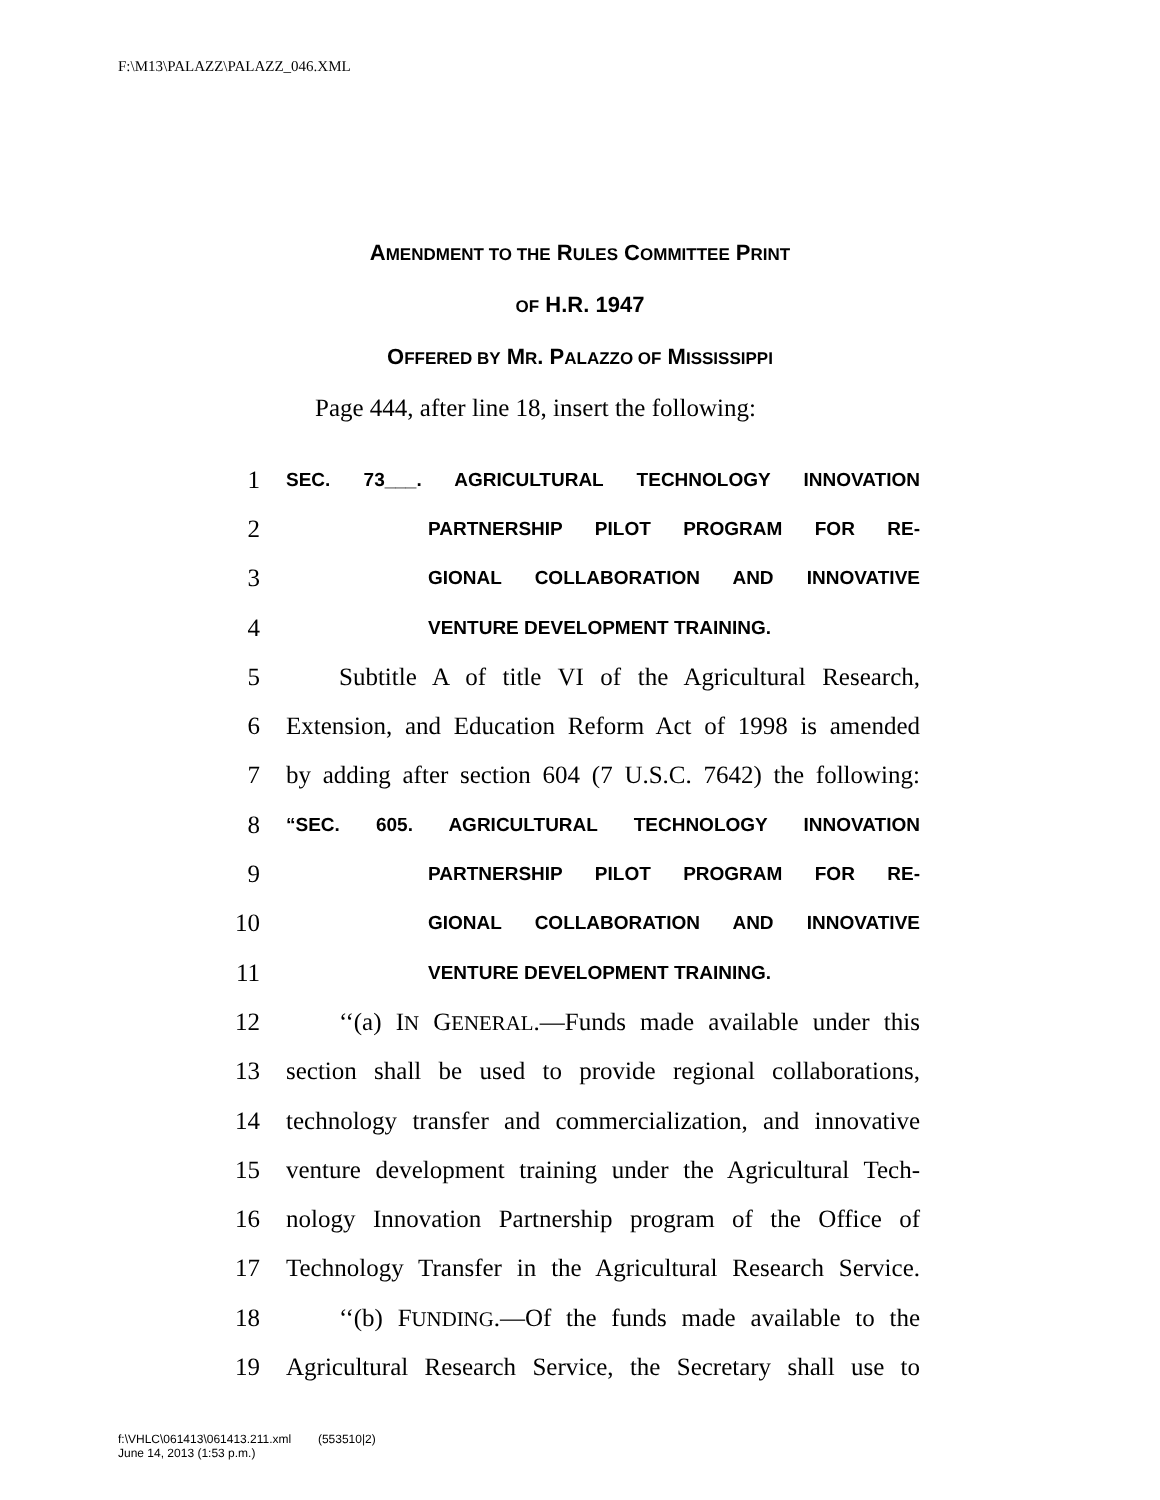F:\M13\PALAZZ\PALAZZ_046.XML
AMENDMENT TO THE RULES COMMITTEE PRINT
OF H.R. 1947
OFFERED BY MR. PALAZZO OF MISSISSIPPI
Page 444, after line 18, insert the following:
1 SEC. 73___. AGRICULTURAL TECHNOLOGY INNOVATION
2 PARTNERSHIP PILOT PROGRAM FOR RE-
3 GIONAL COLLABORATION AND INNOVATIVE
4 VENTURE DEVELOPMENT TRAINING.
5 Subtitle A of title VI of the Agricultural Research,
6 Extension, and Education Reform Act of 1998 is amended
7 by adding after section 604 (7 U.S.C. 7642) the following:
8 “SEC. 605. AGRICULTURAL TECHNOLOGY INNOVATION
9 PARTNERSHIP PILOT PROGRAM FOR RE-
10 GIONAL COLLABORATION AND INNOVATIVE
11 VENTURE DEVELOPMENT TRAINING.
12 ‘‘(a) IN GENERAL.—Funds made available under this
13 section shall be used to provide regional collaborations,
14 technology transfer and commercialization, and innovative
15 venture development training under the Agricultural Tech-
16 nology Innovation Partnership program of the Office of
17 Technology Transfer in the Agricultural Research Service.
18 ‘‘(b) FUNDING.—Of the funds made available to the
19 Agricultural Research Service, the Secretary shall use to
f:\VHLC\061413\061413.211.xml (553510|2)
June 14, 2013 (1:53 p.m.)